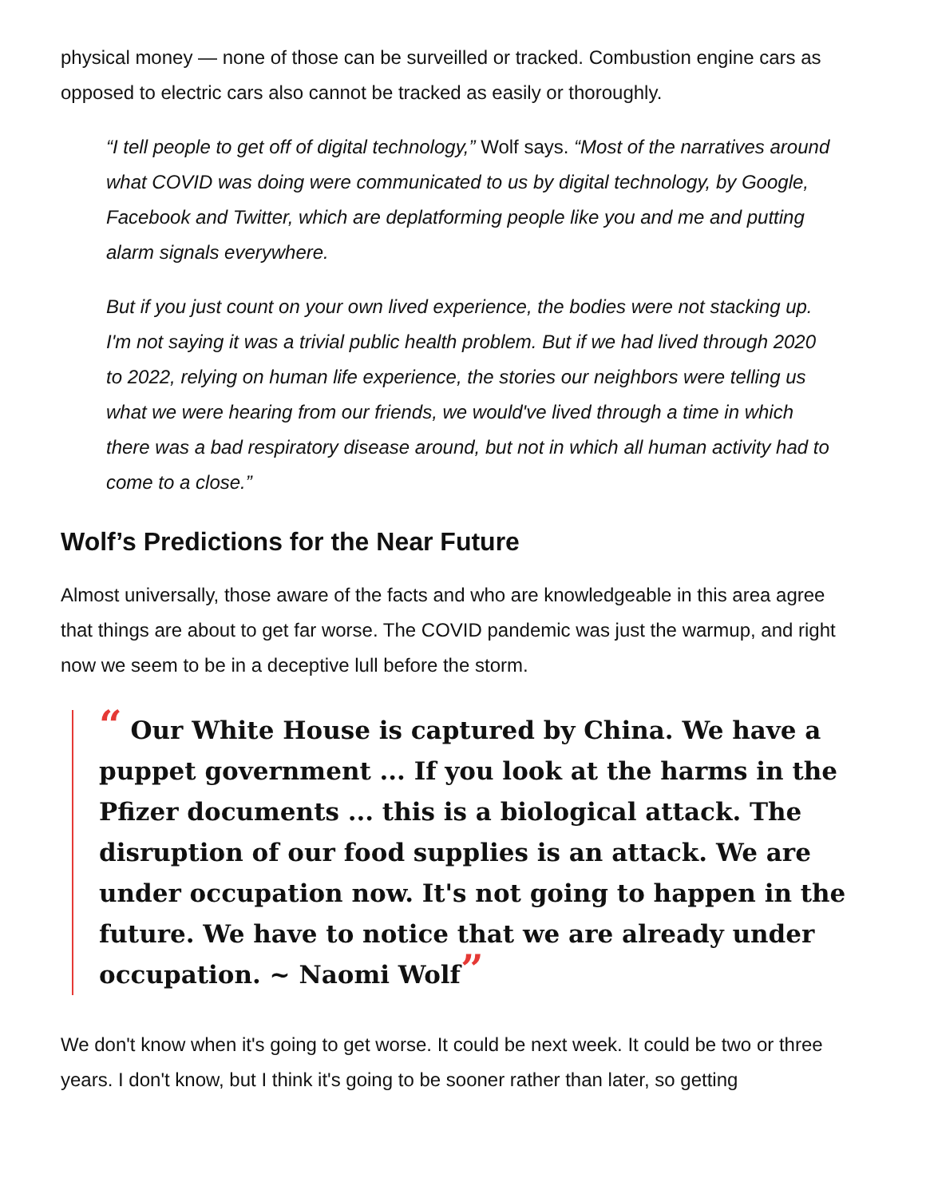physical money — none of those can be surveilled or tracked. Combustion engine cars as opposed to electric cars also cannot be tracked as easily or thoroughly.
“I tell people to get off of digital technology,” Wolf says. “Most of the narratives around what COVID was doing were communicated to us by digital technology, by Google, Facebook and Twitter, which are deplatforming people like you and me and putting alarm signals everywhere.
But if you just count on your own lived experience, the bodies were not stacking up. I'm not saying it was a trivial public health problem. But if we had lived through 2020 to 2022, relying on human life experience, the stories our neighbors were telling us what we were hearing from our friends, we would've lived through a time in which there was a bad respiratory disease around, but not in which all human activity had to come to a close.”
Wolf’s Predictions for the Near Future
Almost universally, those aware of the facts and who are knowledgeable in this area agree that things are about to get far worse. The COVID pandemic was just the warmup, and right now we seem to be in a deceptive lull before the storm.
“ Our White House is captured by China. We have a puppet government ... If you look at the harms in the Pfizer documents ... this is a biological attack. The disruption of our food supplies is an attack. We are under occupation now. It's not going to happen in the future. We have to notice that we are already under occupation. ~ Naomi Wolf”
We don't know when it's going to get worse. It could be next week. It could be two or three years. I don't know, but I think it's going to be sooner rather than later, so getting